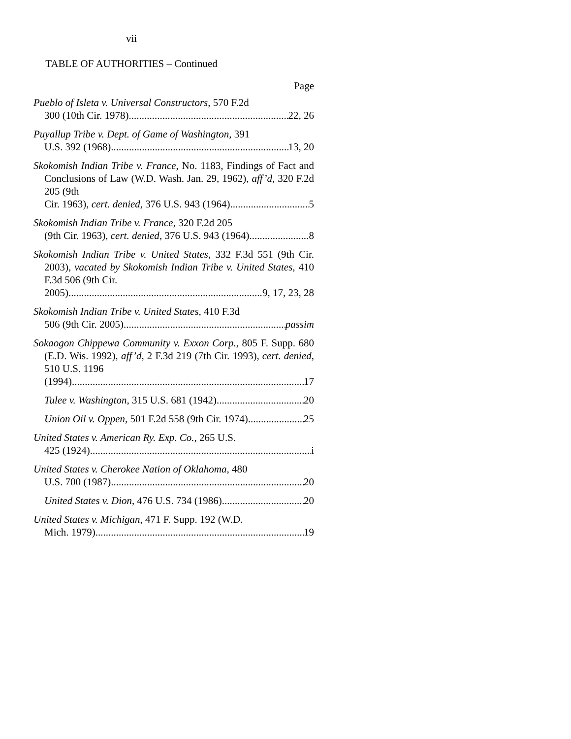vii
TABLE OF AUTHORITIES – Continued
Page
Pueblo of Isleta v. Universal Constructors, 570 F.2d
300 (10th Cir. 1978) 22, 26
Puyallup Tribe v. Dept. of Game of Washington, 391
U.S. 392 (1968) 13, 20
Skokomish Indian Tribe v. France, No. 1183, Findings of Fact and Conclusions of Law (W.D. Wash. Jan. 29, 1962), aff’d, 320 F.2d 205 (9th
Cir. 1963), cert. denied, 376 U.S. 943 (1964) 5
Skokomish Indian Tribe v. France, 320 F.2d 205
(9th Cir. 1963), cert. denied, 376 U.S. 943 (1964) 8
Skokomish Indian Tribe v. United States, 332 F.3d 551 (9th Cir. 2003), vacated by Skokomish Indian Tribe v. United States, 410 F.3d 506 (9th Cir.
2005) 9, 17, 23, 28
Skokomish Indian Tribe v. United States, 410 F.3d
506 (9th Cir. 2005) passim
Sokaogon Chippewa Community v. Exxon Corp., 805 F. Supp. 680 (E.D. Wis. 1992), aff’d, 2 F.3d 219 (7th Cir. 1993), cert. denied, 510 U.S. 1196
(1994) 17
Tulee v. Washington, 315 U.S. 681 (1942) 20
Union Oil v. Oppen, 501 F.2d 558 (9th Cir. 1974) 25
United States v. American Ry. Exp. Co., 265 U.S.
425 (1924) i
United States v. Cherokee Nation of Oklahoma, 480
U.S. 700 (1987) 20
United States v. Dion, 476 U.S. 734 (1986) 20
United States v. Michigan, 471 F. Supp. 192 (W.D.
Mich. 1979) 19